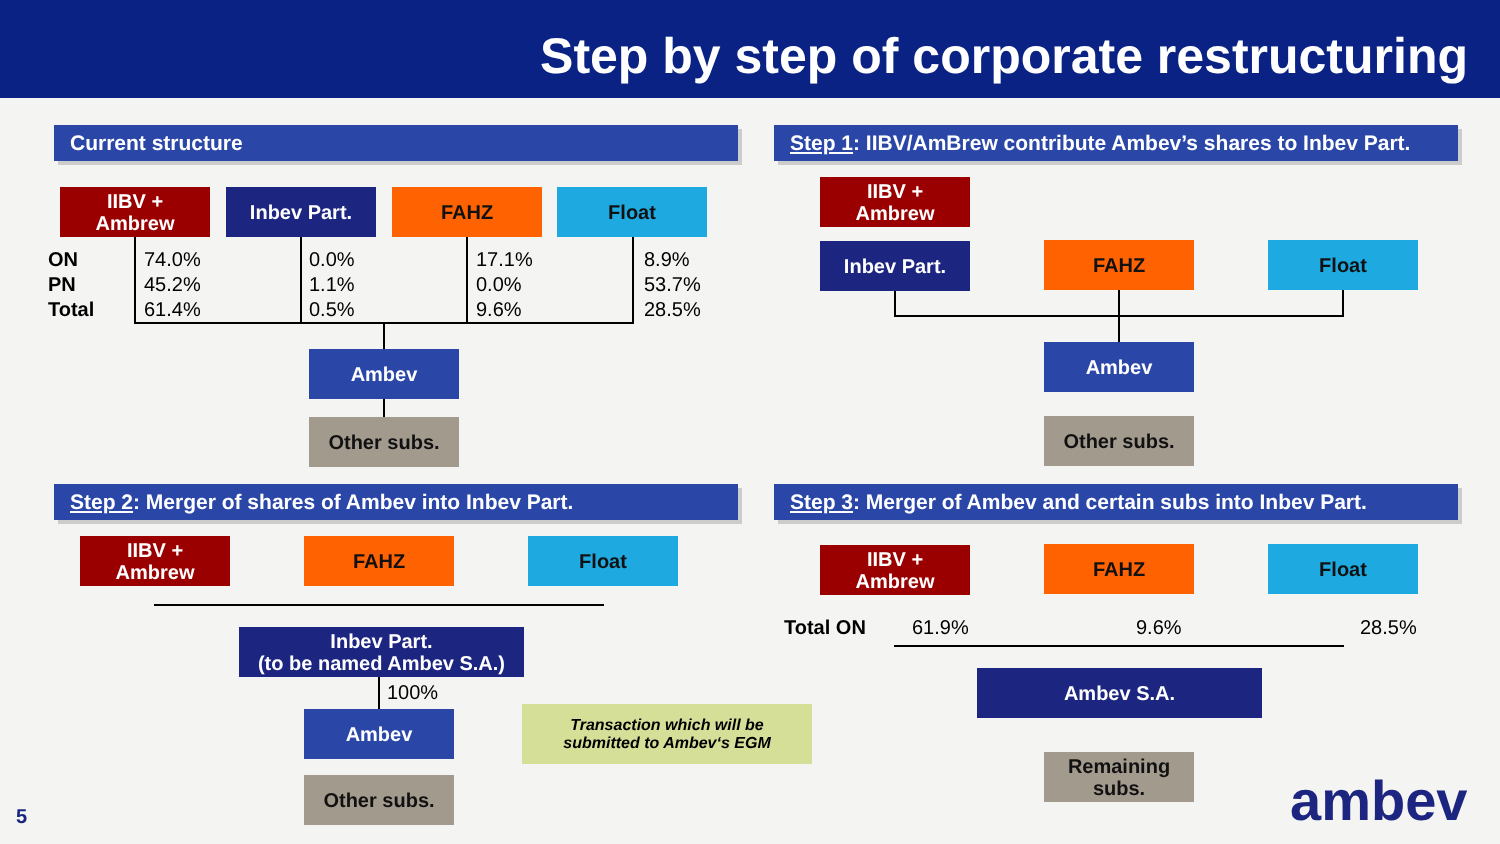Step by step of corporate restructuring
Current structure
IIBV +
Ambrew
Inbev Part. FAHZ Float
ON
PN
Total
74.0%
45.2%
61.4%
0.0%
1.1%
0.5%
17.1%
0.0%
9.6%
8.9%
53.7%
28.5%
Ambev
Other subs.
Step 1: IIBV/AmBrew contribute Ambev’s shares to Inbev Part.
IIBV +
Ambrew
Inbev Part. FAHZ Float
Ambev
Other subs.
Step 2: Merger of shares of Ambev into Inbev Part.
IIBV +
Ambrew
FAHZ Float
Inbev Part.
(to be named Ambev S.A.)
100%
Ambev
Other subs.
Transaction which will be submitted to Ambev‘s EGM
Step 3: Merger of Ambev and certain subs into Inbev Part.
IIBV +
Ambrew
FAHZ Float
Total ON 61.9% 9.6% 28.5%
Ambev S.A.
Remaining
subs.
ambev
5